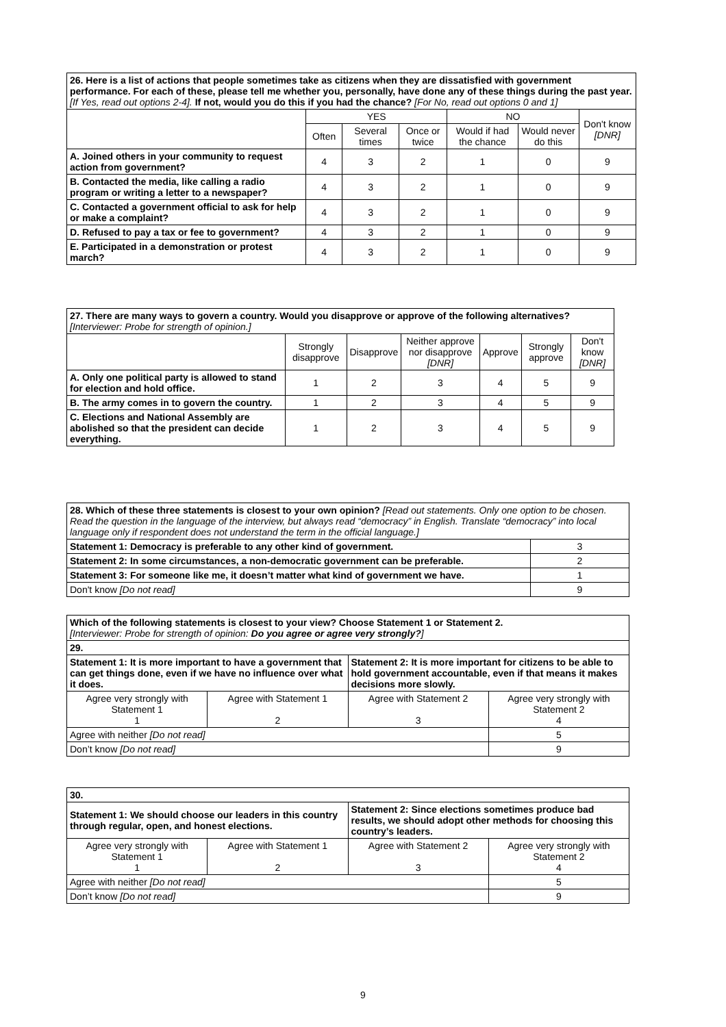| 26. Here is a list of actions that people sometimes take as citizens when they are dissatisfied with government performance. For each of these, please tell me whether you, personally, have done any of these things during the past year. [If Yes, read out options 2-4]. If not, would you do this if you had the chance? [For No, read out options 0 and 1] | | | | | | |
| | YES | | | NO | | Don't know [DNR] |
| | Often | Several times | Once or twice | Would if had the chance | Would never do this | |
| A. Joined others in your community to request action from government? | 4 | 3 | 2 | 1 | 0 | 9 |
| B. Contacted the media, like calling a radio program or writing a letter to a newspaper? | 4 | 3 | 2 | 1 | 0 | 9 |
| C. Contacted a government official to ask for help or make a complaint? | 4 | 3 | 2 | 1 | 0 | 9 |
| D. Refused to pay a tax or fee to government? | 4 | 3 | 2 | 1 | 0 | 9 |
| E. Participated in a demonstration or protest march? | 4 | 3 | 2 | 1 | 0 | 9 |
| 27. There are many ways to govern a country. Would you disapprove or approve of the following alternatives? [Interviewer: Probe for strength of opinion.] | | | | | | |
| | Strongly disapprove | Disapprove | Neither approve nor disapprove [DNR] | Approve | Strongly approve | Don't know [DNR] |
| A. Only one political party is allowed to stand for election and hold office. | 1 | 2 | 3 | 4 | 5 | 9 |
| B. The army comes in to govern the country. | 1 | 2 | 3 | 4 | 5 | 9 |
| C. Elections and National Assembly are abolished so that the president can decide everything. | 1 | 2 | 3 | 4 | 5 | 9 |
| 28. Which of these three statements is closest to your own opinion? [Read out statements. Only one option to be chosen. Read the question in the language of the interview, but always read “democracy” in English. Translate “democracy” into local language only if respondent does not understand the term in the official language.] | |
| Statement 1: Democracy is preferable to any other kind of government. | 3 |
| Statement 2: In some circumstances, a non-democratic government can be preferable. | 2 |
| Statement 3: For someone like me, it doesn’t matter what kind of government we have. | 1 |
| Don't know [Do not read] | 9 |
| Which of the following statements is closest to your view? Choose Statement 1 or Statement 2. [Interviewer: Probe for strength of opinion: Do you agree or agree very strongly? ] | | | |
| 29. | | | |
| Statement 1: It is more important to have a government that can get things done, even if we have no influence over what it does. | | Statement 2: It is more important for citizens to be able to hold government accountable, even if that means it makes decisions more slowly. | |
| Agree very strongly with Statement 1 1 | Agree with Statement 1 2 | Agree with Statement 2 3 | Agree very strongly with Statement 2 4 |
| Agree with neither [Do not read] | | | 5 |
| Don’t know [Do not read] | | | 9 |
| 30. | | | |
| Statement 1: We should choose our leaders in this country through regular, open, and honest elections. | | Statement 2: Since elections sometimes produce bad results, we should adopt other methods for choosing this country’s leaders. | |
| Agree very strongly with Statement 1 1 | Agree with Statement 1 2 | Agree with Statement 2 3 | Agree very strongly with Statement 2 4 |
| Agree with neither [Do not read] | | | 5 |
| Don’t know [Do not read] | | | 9 |
9